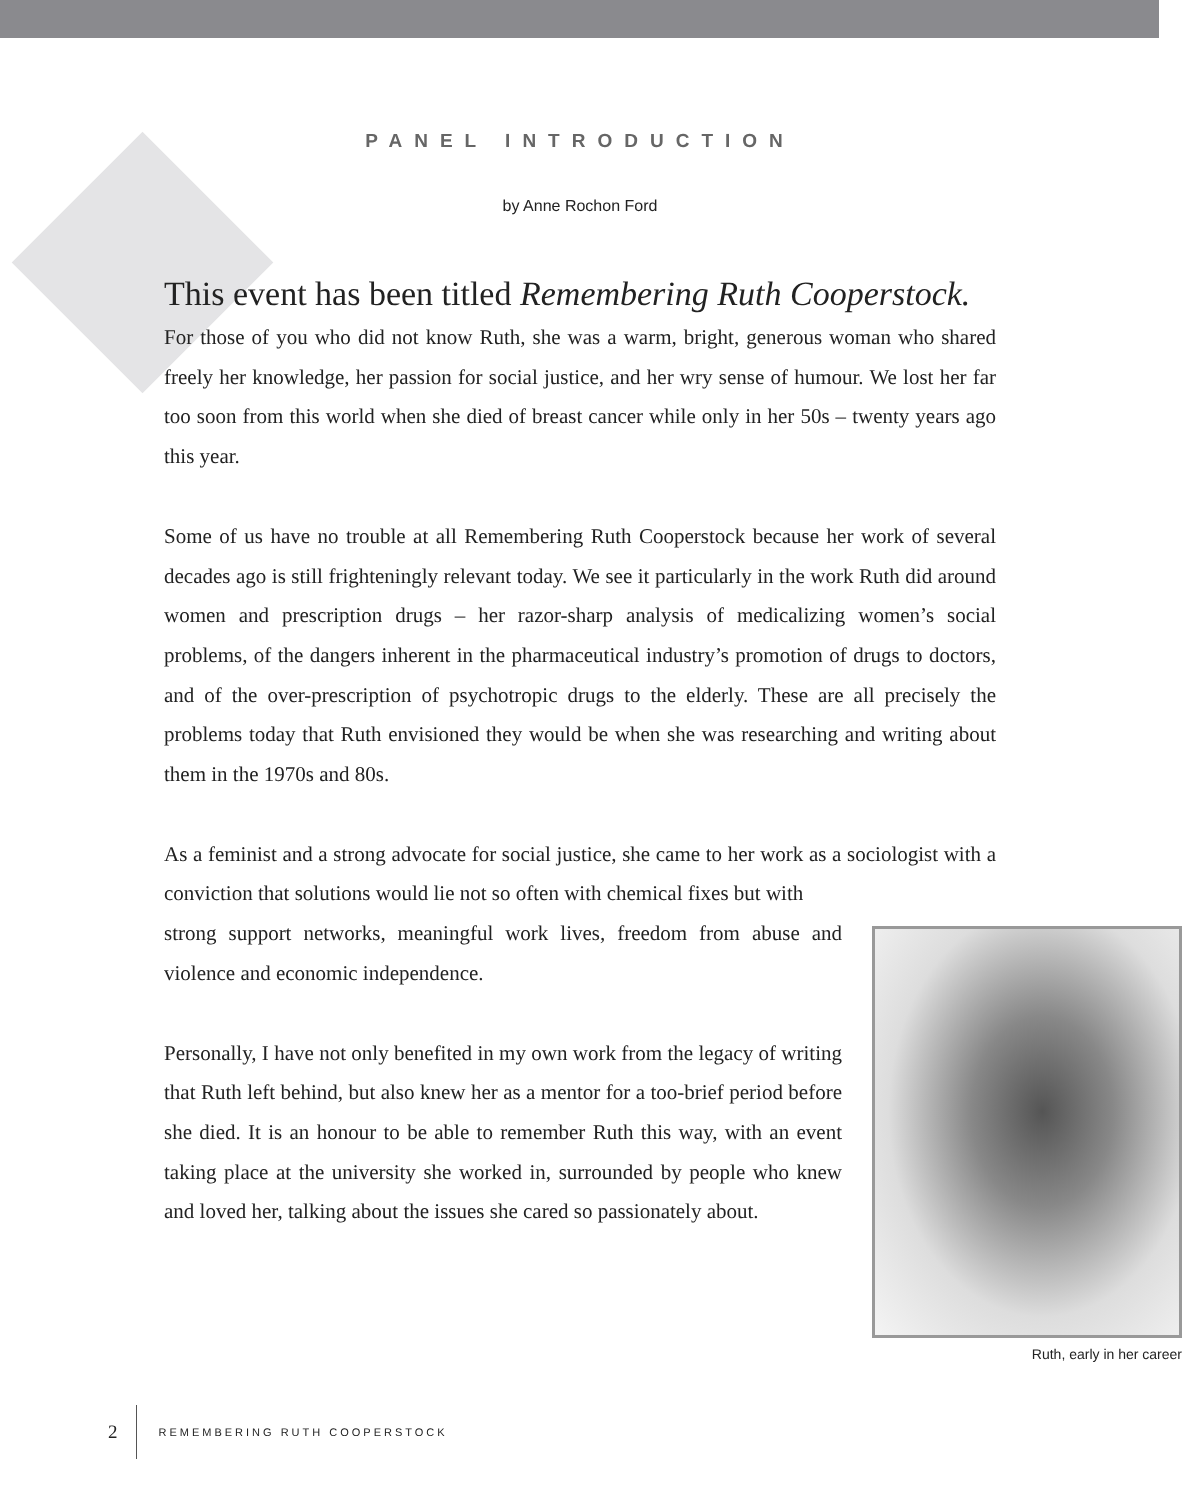PANEL INTRODUCTION
by Anne Rochon Ford
This event has been titled Remembering Ruth Cooperstock.
For those of you who did not know Ruth, she was a warm, bright, generous woman who shared freely her knowledge, her passion for social justice, and her wry sense of humour. We lost her far too soon from this world when she died of breast cancer while only in her 50s – twenty years ago this year.
Some of us have no trouble at all Remembering Ruth Cooperstock because her work of several decades ago is still frighteningly relevant today. We see it particularly in the work Ruth did around women and prescription drugs – her razor-sharp analysis of medicalizing women’s social problems, of the dangers inherent in the pharmaceutical industry’s promotion of drugs to doctors, and of the over-prescription of psychotropic drugs to the elderly. These are all precisely the problems today that Ruth envisioned they would be when she was researching and writing about them in the 1970s and 80s.
As a feminist and a strong advocate for social justice, she came to her work as a sociologist with a conviction that solutions would lie not so often with chemical fixes but with
Ruth, early in her career
strong support networks, meaningful work lives, freedom from abuse and violence and economic independence.
Personally, I have not only benefited in my own work from the legacy of writing that Ruth left behind, but also knew her as a mentor for a too-brief period before she died. It is an honour to be able to remember Ruth this way, with an event taking place at the university she worked in, surrounded by people who knew and loved her, talking about the issues she cared so passionately about.
2 REMEMBERING RUTH COOPERSTOCK